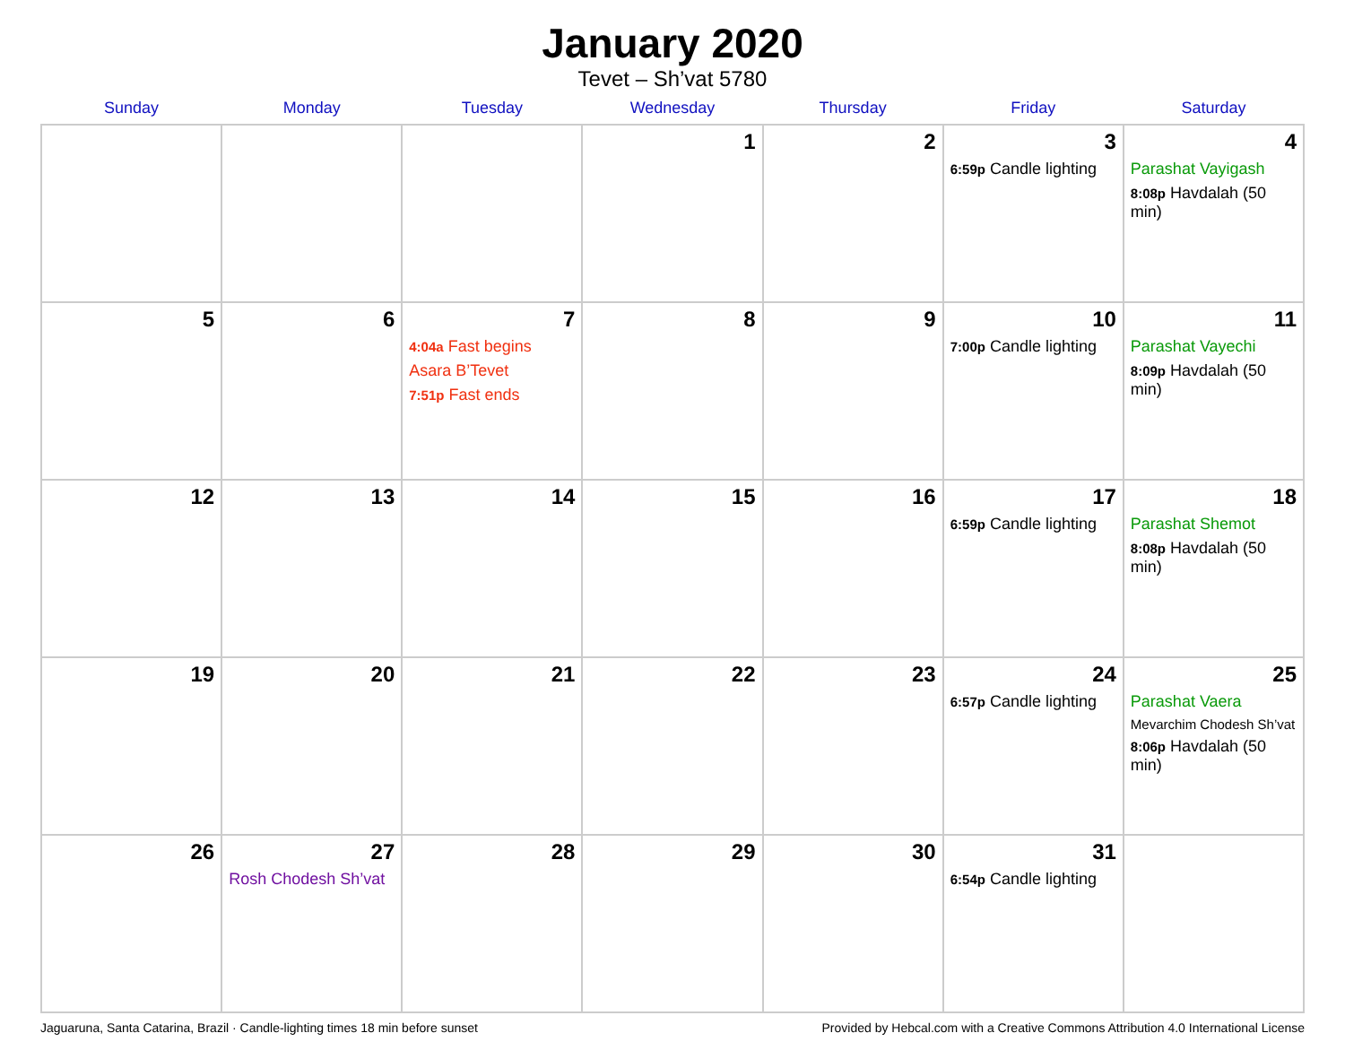January 2020
Tevet – Sh’vat 5780
| Sunday | Monday | Tuesday | Wednesday | Thursday | Friday | Saturday |
| --- | --- | --- | --- | --- | --- | --- |
| | | | 1 | 2 | 3 6:59p Candle lighting | 4 Parashat Vayigash 8:08p Havdalah (50 min) |
| 5 | 6 | 7 4:04a Fast begins Asara B’Tevet 7:51p Fast ends | 8 | 9 | 10 7:00p Candle lighting | 11 Parashat Vayechi 8:09p Havdalah (50 min) |
| 12 | 13 | 14 | 15 | 16 | 17 6:59p Candle lighting | 18 Parashat Shemot 8:08p Havdalah (50 min) |
| 19 | 20 | 21 | 22 | 23 | 24 6:57p Candle lighting | 25 Parashat Vaera Mevarchim Chodesh Sh’vat 8:06p Havdalah (50 min) |
| 26 | 27 Rosh Chodesh Sh’vat | 28 | 29 | 30 | 31 6:54p Candle lighting | |
Jaguaruna, Santa Catarina, Brazil · Candle-lighting times 18 min before sunset Provided by Hebcal.com with a Creative Commons Attribution 4.0 International License